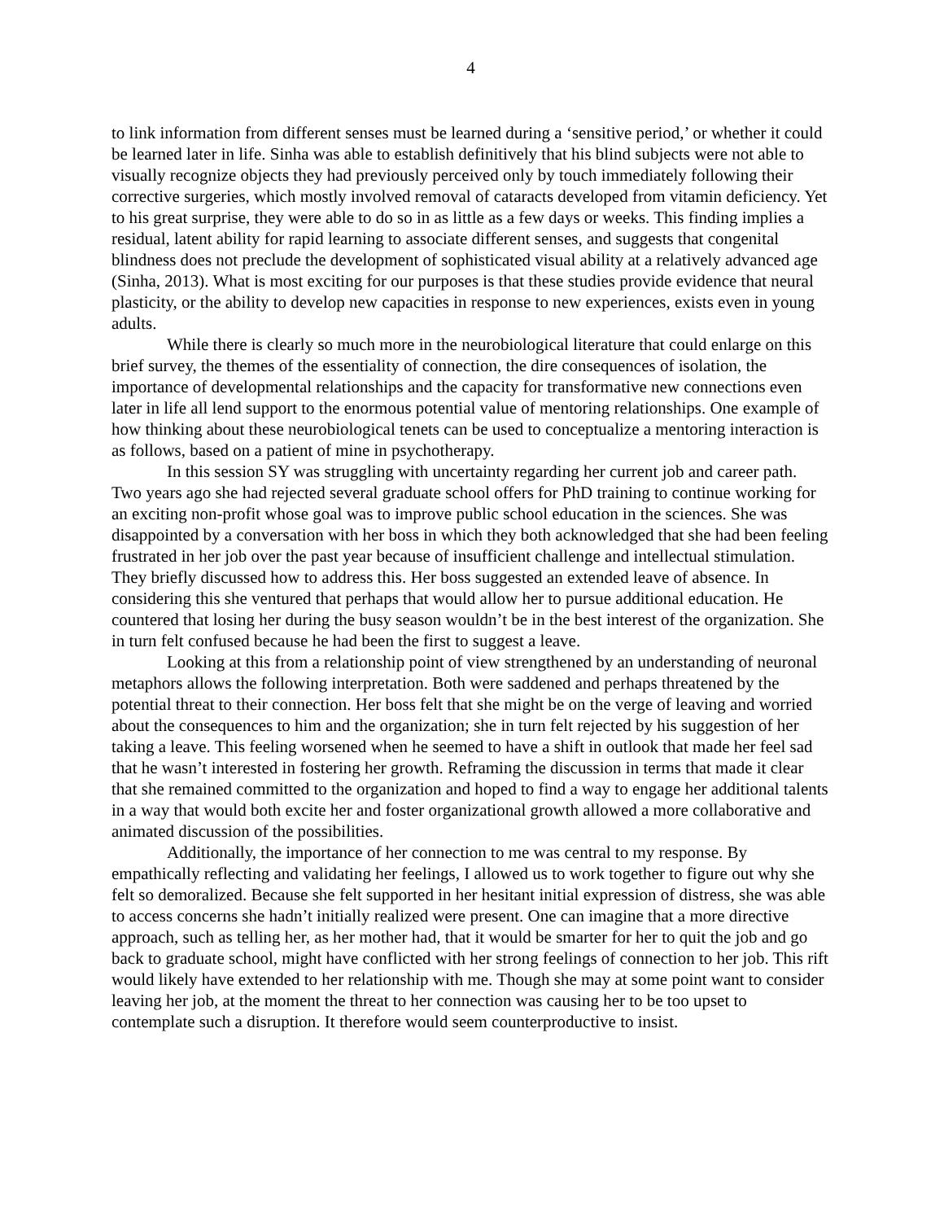4
to link information from different senses must be learned during a ‘sensitive period,’ or whether it could be learned later in life. Sinha was able to establish definitively that his blind subjects were not able to visually recognize objects they had previously perceived only by touch immediately following their corrective surgeries, which mostly involved removal of cataracts developed from vitamin deficiency. Yet to his great surprise, they were able to do so in as little as a few days or weeks. This finding implies a residual, latent ability for rapid learning to associate different senses, and suggests that congenital blindness does not preclude the development of sophisticated visual ability at a relatively advanced age (Sinha, 2013). What is most exciting for our purposes is that these studies provide evidence that neural plasticity, or the ability to develop new capacities in response to new experiences, exists even in young adults.
While there is clearly so much more in the neurobiological literature that could enlarge on this brief survey, the themes of the essentiality of connection, the dire consequences of isolation, the importance of developmental relationships and the capacity for transformative new connections even later in life all lend support to the enormous potential value of mentoring relationships. One example of how thinking about these neurobiological tenets can be used to conceptualize a mentoring interaction is as follows, based on a patient of mine in psychotherapy.
In this session SY was struggling with uncertainty regarding her current job and career path. Two years ago she had rejected several graduate school offers for PhD training to continue working for an exciting non-profit whose goal was to improve public school education in the sciences. She was disappointed by a conversation with her boss in which they both acknowledged that she had been feeling frustrated in her job over the past year because of insufficient challenge and intellectual stimulation. They briefly discussed how to address this. Her boss suggested an extended leave of absence. In considering this she ventured that perhaps that would allow her to pursue additional education. He countered that losing her during the busy season wouldn’t be in the best interest of the organization. She in turn felt confused because he had been the first to suggest a leave.
Looking at this from a relationship point of view strengthened by an understanding of neuronal metaphors allows the following interpretation. Both were saddened and perhaps threatened by the potential threat to their connection. Her boss felt that she might be on the verge of leaving and worried about the consequences to him and the organization; she in turn felt rejected by his suggestion of her taking a leave. This feeling worsened when he seemed to have a shift in outlook that made her feel sad that he wasn’t interested in fostering her growth. Reframing the discussion in terms that made it clear that she remained committed to the organization and hoped to find a way to engage her additional talents in a way that would both excite her and foster organizational growth allowed a more collaborative and animated discussion of the possibilities.
Additionally, the importance of her connection to me was central to my response. By empathically reflecting and validating her feelings, I allowed us to work together to figure out why she felt so demoralized. Because she felt supported in her hesitant initial expression of distress, she was able to access concerns she hadn’t initially realized were present. One can imagine that a more directive approach, such as telling her, as her mother had, that it would be smarter for her to quit the job and go back to graduate school, might have conflicted with her strong feelings of connection to her job. This rift would likely have extended to her relationship with me. Though she may at some point want to consider leaving her job, at the moment the threat to her connection was causing her to be too upset to contemplate such a disruption. It therefore would seem counterproductive to insist.